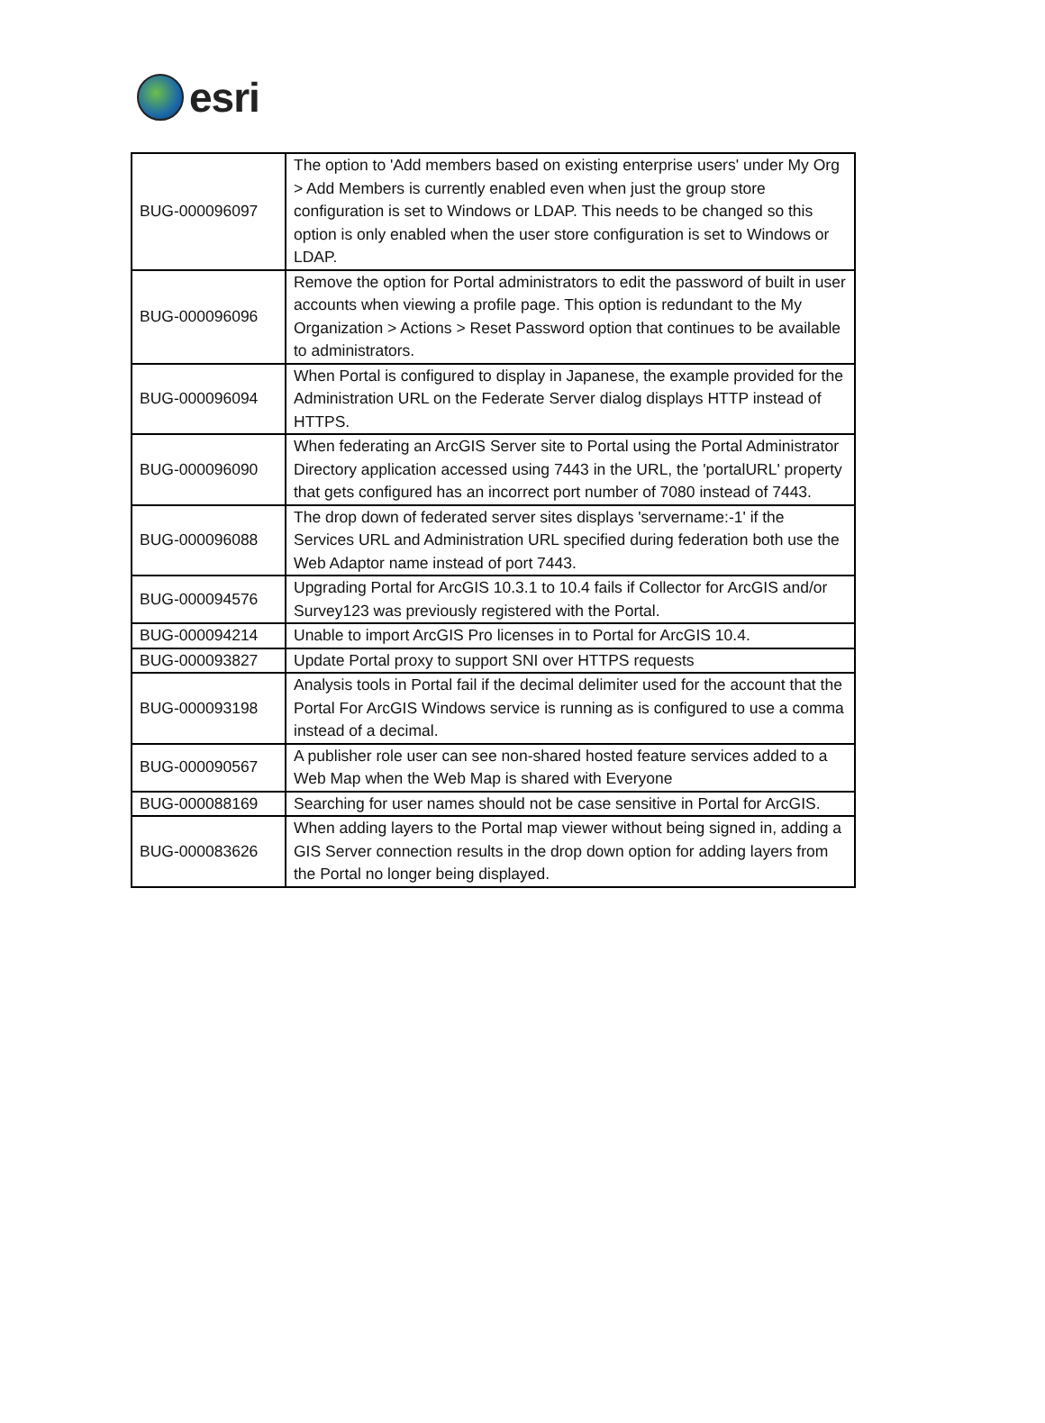esri
| BUG-000096097 | The option to 'Add members based on existing enterprise users' under My Org > Add Members is currently enabled even when just the group store configuration is set to Windows or LDAP. This needs to be changed so this option is only enabled when the user store configuration is set to Windows or LDAP. |
| BUG-000096096 | Remove the option for Portal administrators to edit the password of built in user accounts when viewing a profile page. This option is redundant to the My Organization > Actions > Reset Password option that continues to be available to administrators. |
| BUG-000096094 | When Portal is configured to display in Japanese, the example provided for the Administration URL on the Federate Server dialog displays HTTP instead of HTTPS. |
| BUG-000096090 | When federating an ArcGIS Server site to Portal using the Portal Administrator Directory application accessed using 7443 in the URL, the 'portalURL' property that gets configured has an incorrect port number of 7080 instead of 7443. |
| BUG-000096088 | The drop down of federated server sites displays 'servername:-1' if the Services URL and Administration URL specified during federation both use the Web Adaptor name instead of port 7443. |
| BUG-000094576 | Upgrading Portal for ArcGIS 10.3.1 to 10.4 fails if Collector for ArcGIS and/or Survey123 was previously registered with the Portal. |
| BUG-000094214 | Unable to import ArcGIS Pro licenses in to Portal for ArcGIS 10.4. |
| BUG-000093827 | Update Portal proxy to support SNI over HTTPS requests |
| BUG-000093198 | Analysis tools in Portal fail if the decimal delimiter used for the account that the Portal For ArcGIS Windows service is running as is configured to use a comma instead of a decimal. |
| BUG-000090567 | A publisher role user can see non-shared hosted feature services added to a Web Map when the Web Map is shared with Everyone |
| BUG-000088169 | Searching for user names should not be case sensitive in Portal for ArcGIS. |
| BUG-000083626 | When adding layers to the Portal map viewer without being signed in, adding a GIS Server connection results in the drop down option for adding layers from the Portal no longer being displayed. |